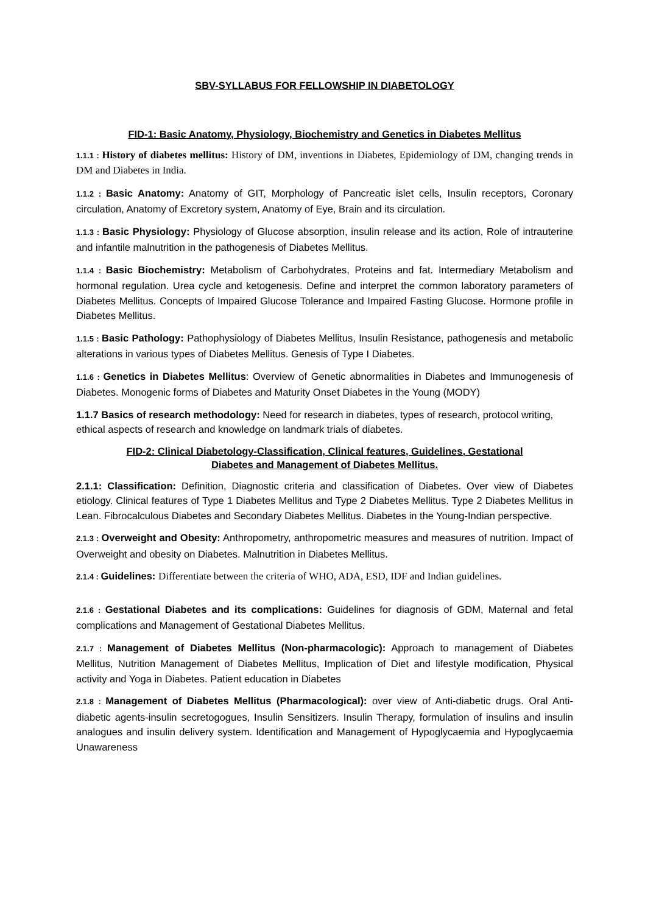SBV-SYLLABUS FOR FELLOWSHIP IN DIABETOLOGY
FID-1: Basic Anatomy, Physiology, Biochemistry and Genetics in Diabetes Mellitus
1.1.1 : History of diabetes mellitus: History of DM, inventions in Diabetes, Epidemiology of DM, changing trends in DM and Diabetes in India.
1.1.2 : Basic Anatomy: Anatomy of GIT, Morphology of Pancreatic islet cells, Insulin receptors, Coronary circulation, Anatomy of Excretory system, Anatomy of Eye, Brain and its circulation.
1.1.3 : Basic Physiology: Physiology of Glucose absorption, insulin release and its action, Role of intrauterine and infantile malnutrition in the pathogenesis of Diabetes Mellitus.
1.1.4 : Basic Biochemistry: Metabolism of Carbohydrates, Proteins and fat. Intermediary Metabolism and hormonal regulation. Urea cycle and ketogenesis. Define and interpret the common laboratory parameters of Diabetes Mellitus. Concepts of Impaired Glucose Tolerance and Impaired Fasting Glucose. Hormone profile in Diabetes Mellitus.
1.1.5 : Basic Pathology: Pathophysiology of Diabetes Mellitus, Insulin Resistance, pathogenesis and metabolic alterations in various types of Diabetes Mellitus. Genesis of Type I Diabetes.
1.1.6 : Genetics in Diabetes Mellitus: Overview of Genetic abnormalities in Diabetes and Immunogenesis of Diabetes. Monogenic forms of Diabetes and Maturity Onset Diabetes in the Young (MODY)
1.1.7 Basics of research methodology: Need for research in diabetes, types of research, protocol writing, ethical aspects of research and knowledge on landmark trials of diabetes.
FID-2: Clinical Diabetology-Classification, Clinical features, Guidelines, Gestational
Diabetes and Management of Diabetes Mellitus.
2.1.1: Classification: Definition, Diagnostic criteria and classification of Diabetes. Over view of Diabetes etiology. Clinical features of Type 1 Diabetes Mellitus and Type 2 Diabetes Mellitus. Type 2 Diabetes Mellitus in Lean. Fibrocalculous Diabetes and Secondary Diabetes Mellitus. Diabetes in the Young-Indian perspective.
2.1.3 : Overweight and Obesity: Anthropometry, anthropometric measures and measures of nutrition. Impact of Overweight and obesity on Diabetes. Malnutrition in Diabetes Mellitus.
2.1.4 : Guidelines: Differentiate between the criteria of WHO, ADA, ESD, IDF and Indian guidelines.
2.1.6 : Gestational Diabetes and its complications: Guidelines for diagnosis of GDM, Maternal and fetal complications and Management of Gestational Diabetes Mellitus.
2.1.7 : Management of Diabetes Mellitus (Non-pharmacologic): Approach to management of Diabetes Mellitus, Nutrition Management of Diabetes Mellitus, Implication of Diet and lifestyle modification, Physical activity and Yoga in Diabetes. Patient education in Diabetes
2.1.8 : Management of Diabetes Mellitus (Pharmacological): over view of Anti-diabetic drugs. Oral Anti-diabetic agents-insulin secretogogues, Insulin Sensitizers. Insulin Therapy, formulation of insulins and insulin analogues and insulin delivery system. Identification and Management of Hypoglycaemia and Hypoglycaemia Unawareness